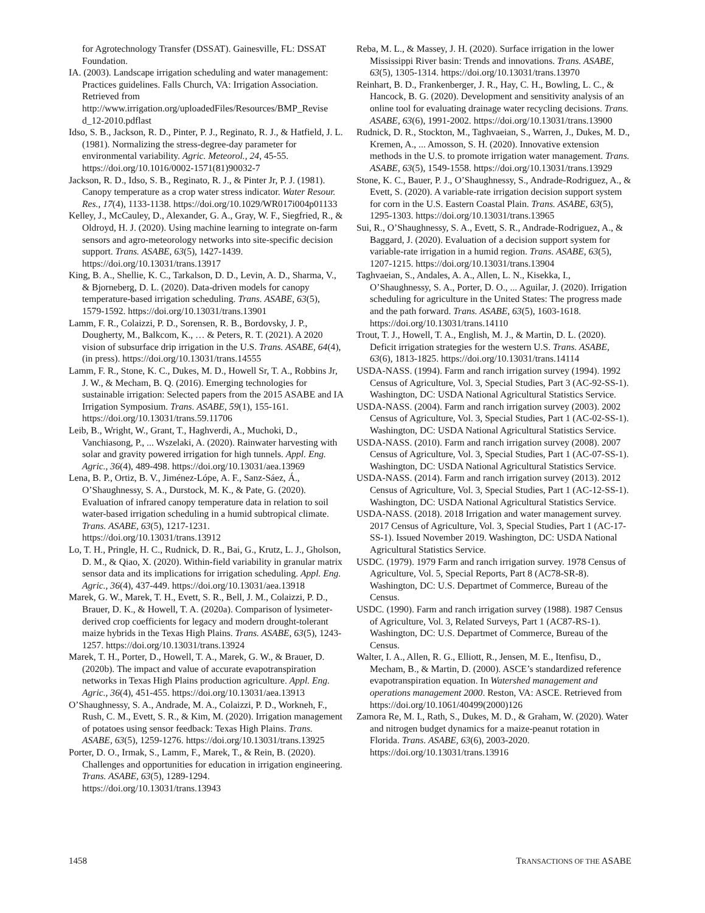for Agrotechnology Transfer (DSSAT). Gainesville, FL: DSSAT Foundation.
IA. (2003). Landscape irrigation scheduling and water management: Practices guidelines. Falls Church, VA: Irrigation Association. Retrieved from http://www.irrigation.org/uploadedFiles/Resources/BMP_Revise d_12-2010.pdflast
Idso, S. B., Jackson, R. D., Pinter, P. J., Reginato, R. J., & Hatfield, J. L. (1981). Normalizing the stress-degree-day parameter for environmental variability. Agric. Meteorol., 24, 45-55. https://doi.org/10.1016/0002-1571(81)90032-7
Jackson, R. D., Idso, S. B., Reginato, R. J., & Pinter Jr, P. J. (1981). Canopy temperature as a crop water stress indicator. Water Resour. Res., 17(4), 1133-1138. https://doi.org/10.1029/WR017i004p01133
Kelley, J., McCauley, D., Alexander, G. A., Gray, W. F., Siegfried, R., & Oldroyd, H. J. (2020). Using machine learning to integrate on-farm sensors and agro-meteorology networks into site-specific decision support. Trans. ASABE, 63(5), 1427-1439. https://doi.org/10.13031/trans.13917
King, B. A., Shellie, K. C., Tarkalson, D. D., Levin, A. D., Sharma, V., & Bjorneberg, D. L. (2020). Data-driven models for canopy temperature-based irrigation scheduling. Trans. ASABE, 63(5), 1579-1592. https://doi.org/10.13031/trans.13901
Lamm, F. R., Colaizzi, P. D., Sorensen, R. B., Bordovsky, J. P., Dougherty, M., Balkcom, K., … & Peters, R. T. (2021). A 2020 vision of subsurface drip irrigation in the U.S. Trans. ASABE, 64(4), (in press). https://doi.org/10.13031/trans.14555
Lamm, F. R., Stone, K. C., Dukes, M. D., Howell Sr, T. A., Robbins Jr, J. W., & Mecham, B. Q. (2016). Emerging technologies for sustainable irrigation: Selected papers from the 2015 ASABE and IA Irrigation Symposium. Trans. ASABE, 59(1), 155-161. https://doi.org/10.13031/trans.59.11706
Leib, B., Wright, W., Grant, T., Haghverdi, A., Muchoki, D., Vanchiasong, P., ... Wszelaki, A. (2020). Rainwater harvesting with solar and gravity powered irrigation for high tunnels. Appl. Eng. Agric., 36(4), 489-498. https://doi.org/10.13031/aea.13969
Lena, B. P., Ortiz, B. V., Jiménez-Lópe, A. F., Sanz-Sáez, Á., O’Shaughnessy, S. A., Durstock, M. K., & Pate, G. (2020). Evaluation of infrared canopy temperature data in relation to soil water-based irrigation scheduling in a humid subtropical climate. Trans. ASABE, 63(5), 1217-1231. https://doi.org/10.13031/trans.13912
Lo, T. H., Pringle, H. C., Rudnick, D. R., Bai, G., Krutz, L. J., Gholson, D. M., & Qiao, X. (2020). Within-field variability in granular matrix sensor data and its implications for irrigation scheduling. Appl. Eng. Agric., 36(4), 437-449. https://doi.org/10.13031/aea.13918
Marek, G. W., Marek, T. H., Evett, S. R., Bell, J. M., Colaizzi, P. D., Brauer, D. K., & Howell, T. A. (2020a). Comparison of lysimeter-derived crop coefficients for legacy and modern drought-tolerant maize hybrids in the Texas High Plains. Trans. ASABE, 63(5), 1243-1257. https://doi.org/10.13031/trans.13924
Marek, T. H., Porter, D., Howell, T. A., Marek, G. W., & Brauer, D. (2020b). The impact and value of accurate evapotranspiration networks in Texas High Plains production agriculture. Appl. Eng. Agric., 36(4), 451-455. https://doi.org/10.13031/aea.13913
O’Shaughnessy, S. A., Andrade, M. A., Colaizzi, P. D., Workneh, F., Rush, C. M., Evett, S. R., & Kim, M. (2020). Irrigation management of potatoes using sensor feedback: Texas High Plains. Trans. ASABE, 63(5), 1259-1276. https://doi.org/10.13031/trans.13925
Porter, D. O., Irmak, S., Lamm, F., Marek, T., & Rein, B. (2020). Challenges and opportunities for education in irrigation engineering. Trans. ASABE, 63(5), 1289-1294. https://doi.org/10.13031/trans.13943
Reba, M. L., & Massey, J. H. (2020). Surface irrigation in the lower Mississippi River basin: Trends and innovations. Trans. ASABE, 63(5), 1305-1314. https://doi.org/10.13031/trans.13970
Reinhart, B. D., Frankenberger, J. R., Hay, C. H., Bowling, L. C., & Hancock, B. G. (2020). Development and sensitivity analysis of an online tool for evaluating drainage water recycling decisions. Trans. ASABE, 63(6), 1991-2002. https://doi.org/10.13031/trans.13900
Rudnick, D. R., Stockton, M., Taghvaeian, S., Warren, J., Dukes, M. D., Kremen, A., ... Amosson, S. H. (2020). Innovative extension methods in the U.S. to promote irrigation water management. Trans. ASABE, 63(5), 1549-1558. https://doi.org/10.13031/trans.13929
Stone, K. C., Bauer, P. J., O’Shaughnessy, S., Andrade-Rodriguez, A., & Evett, S. (2020). A variable-rate irrigation decision support system for corn in the U.S. Eastern Coastal Plain. Trans. ASABE, 63(5), 1295-1303. https://doi.org/10.13031/trans.13965
Sui, R., O’Shaughnessy, S. A., Evett, S. R., Andrade-Rodriguez, A., & Baggard, J. (2020). Evaluation of a decision support system for variable-rate irrigation in a humid region. Trans. ASABE, 63(5), 1207-1215. https://doi.org/10.13031/trans.13904
Taghvaeian, S., Andales, A. A., Allen, L. N., Kisekka, I., O’Shaughnessy, S. A., Porter, D. O., ... Aguilar, J. (2020). Irrigation scheduling for agriculture in the United States: The progress made and the path forward. Trans. ASABE, 63(5), 1603-1618. https://doi.org/10.13031/trans.14110
Trout, T. J., Howell, T. A., English, M. J., & Martin, D. L. (2020). Deficit irrigation strategies for the western U.S. Trans. ASABE, 63(6), 1813-1825. https://doi.org/10.13031/trans.14114
USDA-NASS. (1994). Farm and ranch irrigation survey (1994). 1992 Census of Agriculture, Vol. 3, Special Studies, Part 3 (AC-92-SS-1). Washington, DC: USDA National Agricultural Statistics Service.
USDA-NASS. (2004). Farm and ranch irrigation survey (2003). 2002 Census of Agriculture, Vol. 3, Special Studies, Part 1 (AC-02-SS-1). Washington, DC: USDA National Agricultural Statistics Service.
USDA-NASS. (2010). Farm and ranch irrigation survey (2008). 2007 Census of Agriculture, Vol. 3, Special Studies, Part 1 (AC-07-SS-1). Washington, DC: USDA National Agricultural Statistics Service.
USDA-NASS. (2014). Farm and ranch irrigation survey (2013). 2012 Census of Agriculture, Vol. 3, Special Studies, Part 1 (AC-12-SS-1). Washington, DC: USDA National Agricultural Statistics Service.
USDA-NASS. (2018). 2018 Irrigation and water management survey. 2017 Census of Agriculture, Vol. 3, Special Studies, Part 1 (AC-17-SS-1). Issued November 2019. Washington, DC: USDA National Agricultural Statistics Service.
USDC. (1979). 1979 Farm and ranch irrigation survey. 1978 Census of Agriculture, Vol. 5, Special Reports, Part 8 (AC78-SR-8). Washington, DC: U.S. Departmet of Commerce, Bureau of the Census.
USDC. (1990). Farm and ranch irrigation survey (1988). 1987 Census of Agriculture, Vol. 3, Related Surveys, Part 1 (AC87-RS-1). Washington, DC: U.S. Departmet of Commerce, Bureau of the Census.
Walter, I. A., Allen, R. G., Elliott, R., Jensen, M. E., Itenfisu, D., Mecham, B., & Martin, D. (2000). ASCE’s standardized reference evapotranspiration equation. In Watershed management and operations management 2000. Reston, VA: ASCE. Retrieved from https://doi.org/10.1061/40499(2000)126
Zamora Re, M. I., Rath, S., Dukes, M. D., & Graham, W. (2020). Water and nitrogen budget dynamics for a maize-peanut rotation in Florida. Trans. ASABE, 63(6), 2003-2020. https://doi.org/10.13031/trans.13916
1458 TRANSACTIONS OF THE ASABE